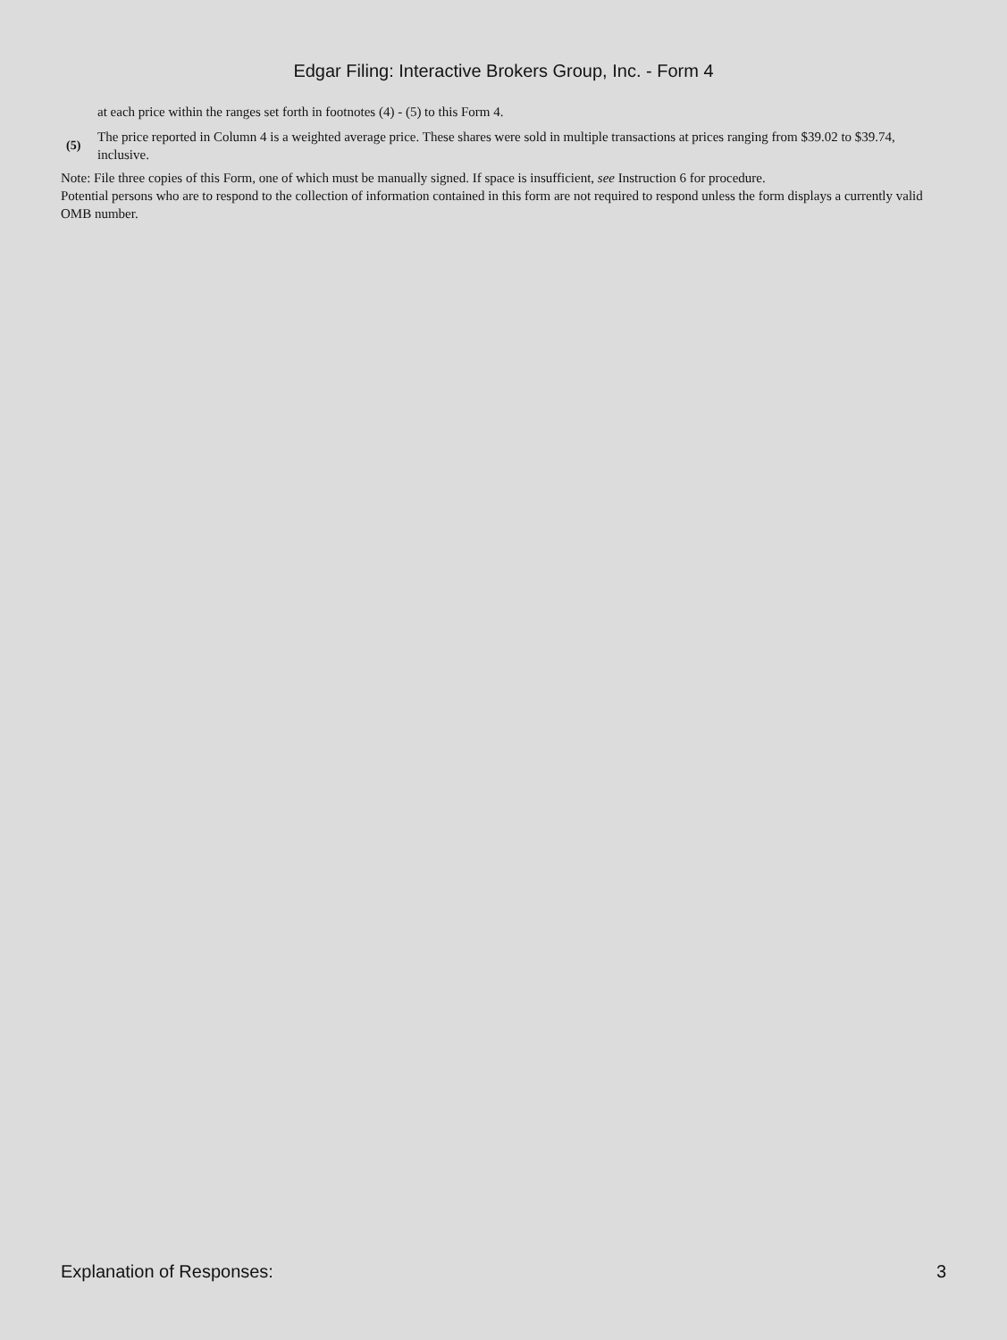Edgar Filing: Interactive Brokers Group, Inc. - Form 4
at each price within the ranges set forth in footnotes (4) - (5) to this Form 4.
(5)
The price reported in Column 4 is a weighted average price. These shares were sold in multiple transactions at prices ranging from $39.02 to $39.74, inclusive.
Note: File three copies of this Form, one of which must be manually signed. If space is insufficient, see Instruction 6 for procedure.
Potential persons who are to respond to the collection of information contained in this form are not required to respond unless the form displays a currently valid OMB number.
Explanation of Responses: 3